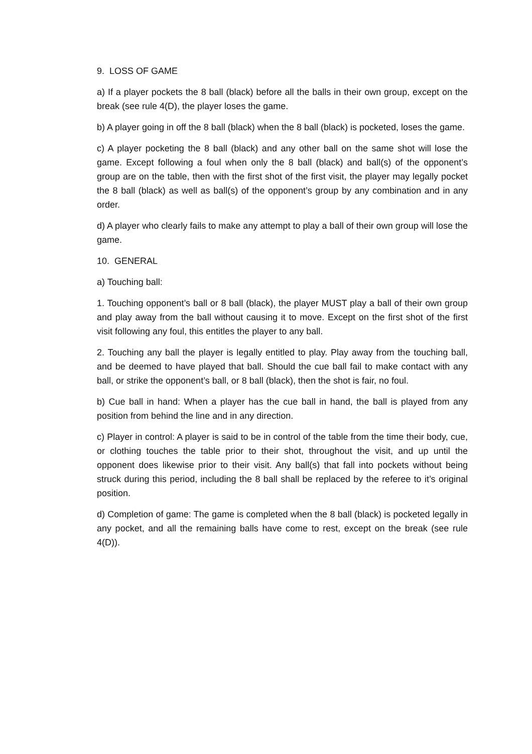9. LOSS OF GAME
a) If a player pockets the 8 ball (black) before all the balls in their own group, except on the break (see rule 4(D), the player loses the game.
b) A player going in off the 8 ball (black) when the 8 ball (black) is pocketed, loses the game.
c) A player pocketing the 8 ball (black) and any other ball on the same shot will lose the game. Except following a foul when only the 8 ball (black) and ball(s) of the opponent’s group are on the table, then with the first shot of the first visit, the player may legally pocket the 8 ball (black) as well as ball(s) of the opponent’s group by any combination and in any order.
d) A player who clearly fails to make any attempt to play a ball of their own group will lose the game.
10. GENERAL
a) Touching ball:
1. Touching opponent’s ball or 8 ball (black), the player MUST play a ball of their own group and play away from the ball without causing it to move. Except on the first shot of the first visit following any foul, this entitles the player to any ball.
2. Touching any ball the player is legally entitled to play. Play away from the touching ball, and be deemed to have played that ball. Should the cue ball fail to make contact with any ball, or strike the opponent’s ball, or 8 ball (black), then the shot is fair, no foul.
b) Cue ball in hand: When a player has the cue ball in hand, the ball is played from any position from behind the line and in any direction.
c) Player in control: A player is said to be in control of the table from the time their body, cue, or clothing touches the table prior to their shot, throughout the visit, and up until the opponent does likewise prior to their visit. Any ball(s) that fall into pockets without being struck during this period, including the 8 ball shall be replaced by the referee to it’s original position.
d) Completion of game: The game is completed when the 8 ball (black) is pocketed legally in any pocket, and all the remaining balls have come to rest, except on the break (see rule 4(D)).